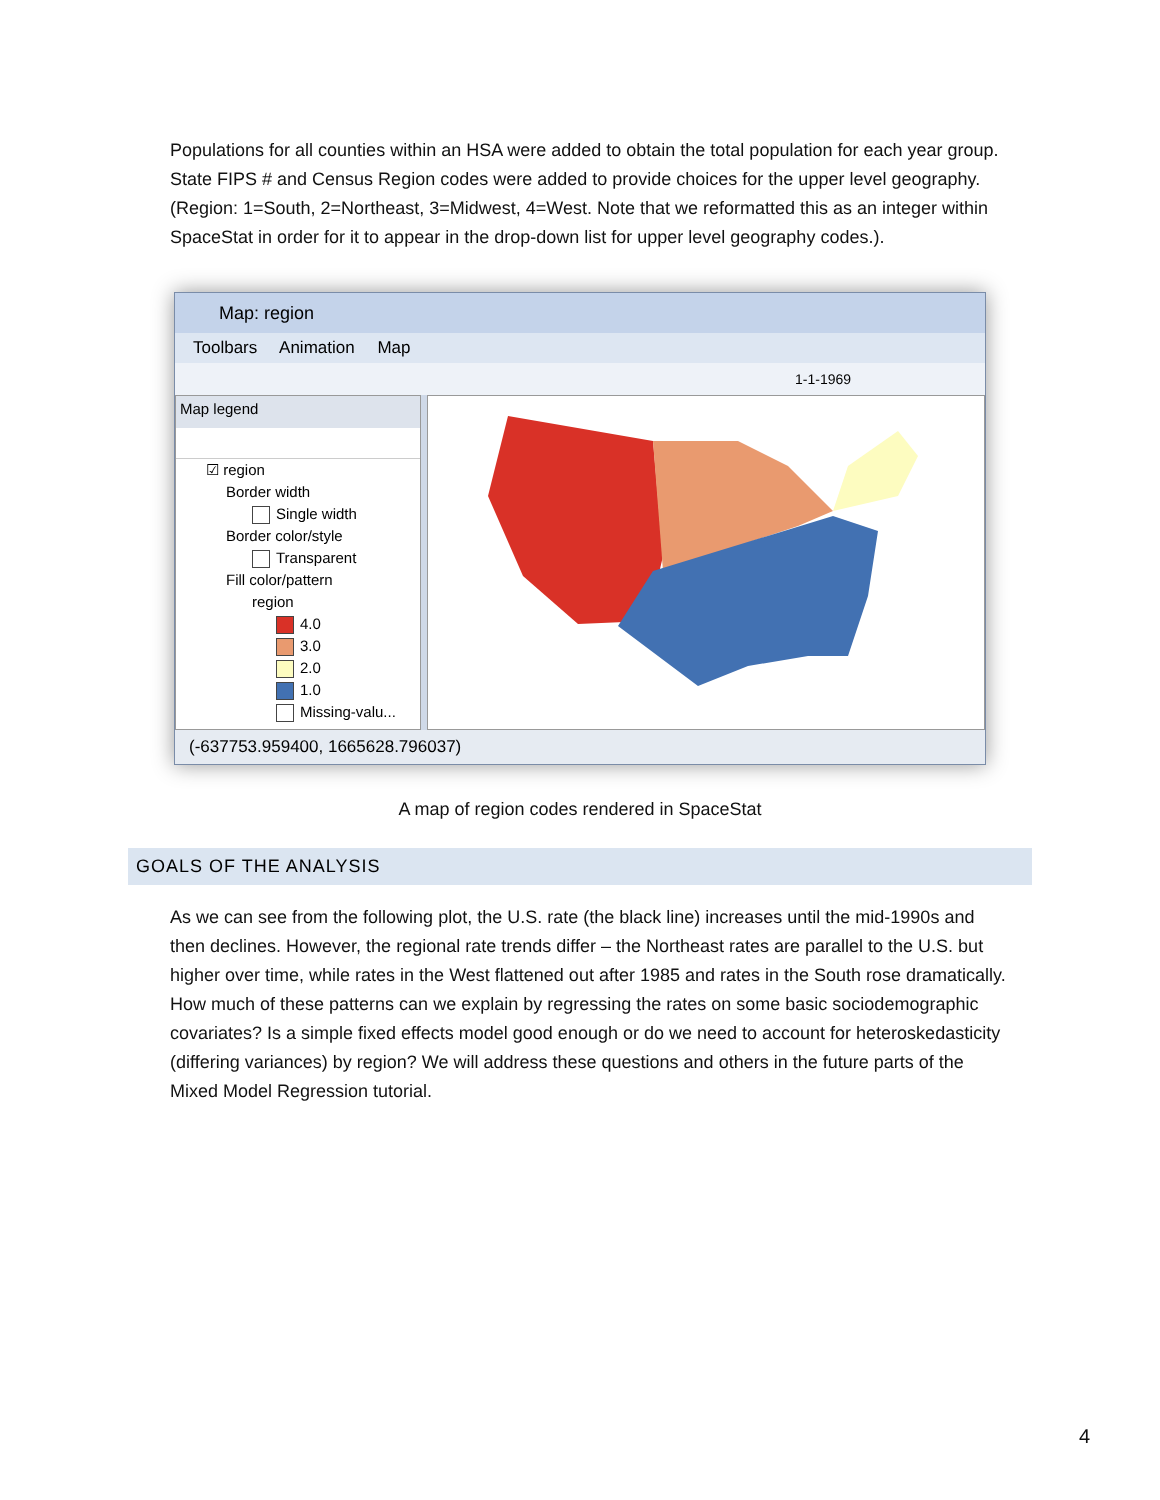Populations for all counties within an HSA were added to obtain the total population for each year group. State FIPS # and Census Region codes were added to provide choices for the upper level geography. (Region: 1=South, 2=Northeast, 3=Midwest, 4=West. Note that we reformatted this as an integer within SpaceStat in order for it to appear in the drop-down list for upper level geography codes.).
Map: region
Toolbars Animation Map
1-1-1969
Map legend
☑ region
Border width
Single width
Border color/style
Transparent
Fill color/pattern
region
4.0
3.0
2.0
1.0
Missing-valu...
(-637753.959400, 1665628.796037)
A map of region codes rendered in SpaceStat
GOALS OF THE ANALYSIS
As we can see from the following plot, the U.S. rate (the black line) increases until the mid-1990s and then declines. However, the regional rate trends differ – the Northeast rates are parallel to the U.S. but higher over time, while rates in the West flattened out after 1985 and rates in the South rose dramatically. How much of these patterns can we explain by regressing the rates on some basic sociodemographic covariates? Is a simple fixed effects model good enough or do we need to account for heteroskedasticity (differing variances) by region? We will address these questions and others in the future parts of the Mixed Model Regression tutorial.
4